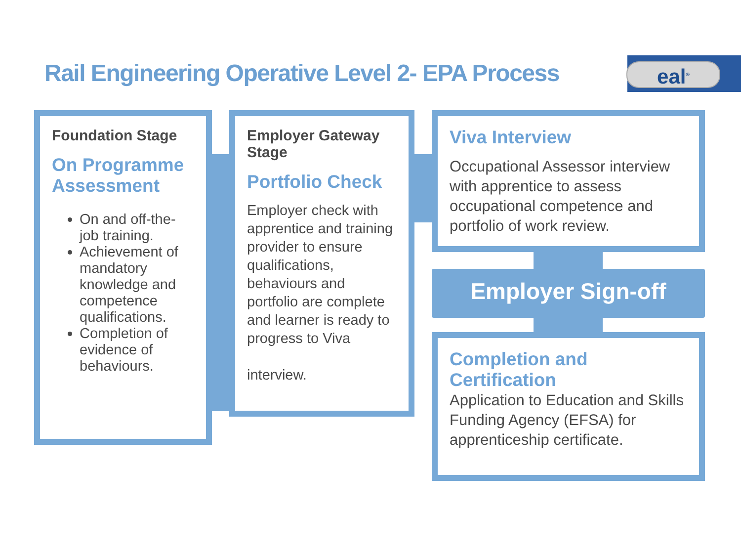Rail Engineering Operative Level 2- EPA Process
eal<sup>®</sup>
Foundation Stage
On Programme Assessment
On and off-the-job training.
Achievement of mandatory knowledge and competence qualifications.
Completion of evidence of behaviours.
Employer Gateway Stage
Portfolio Check
Employer check with apprentice and training provider to ensure qualifications, behaviours and portfolio are complete and learner is ready to progress to Viva
interview.
Viva Interview
Occupational Assessor interview with apprentice to assess occupational competence and portfolio of work review.
Employer Sign-off
Completion and Certification
Application to Education and Skills Funding Agency (EFSA) for apprenticeship certificate.